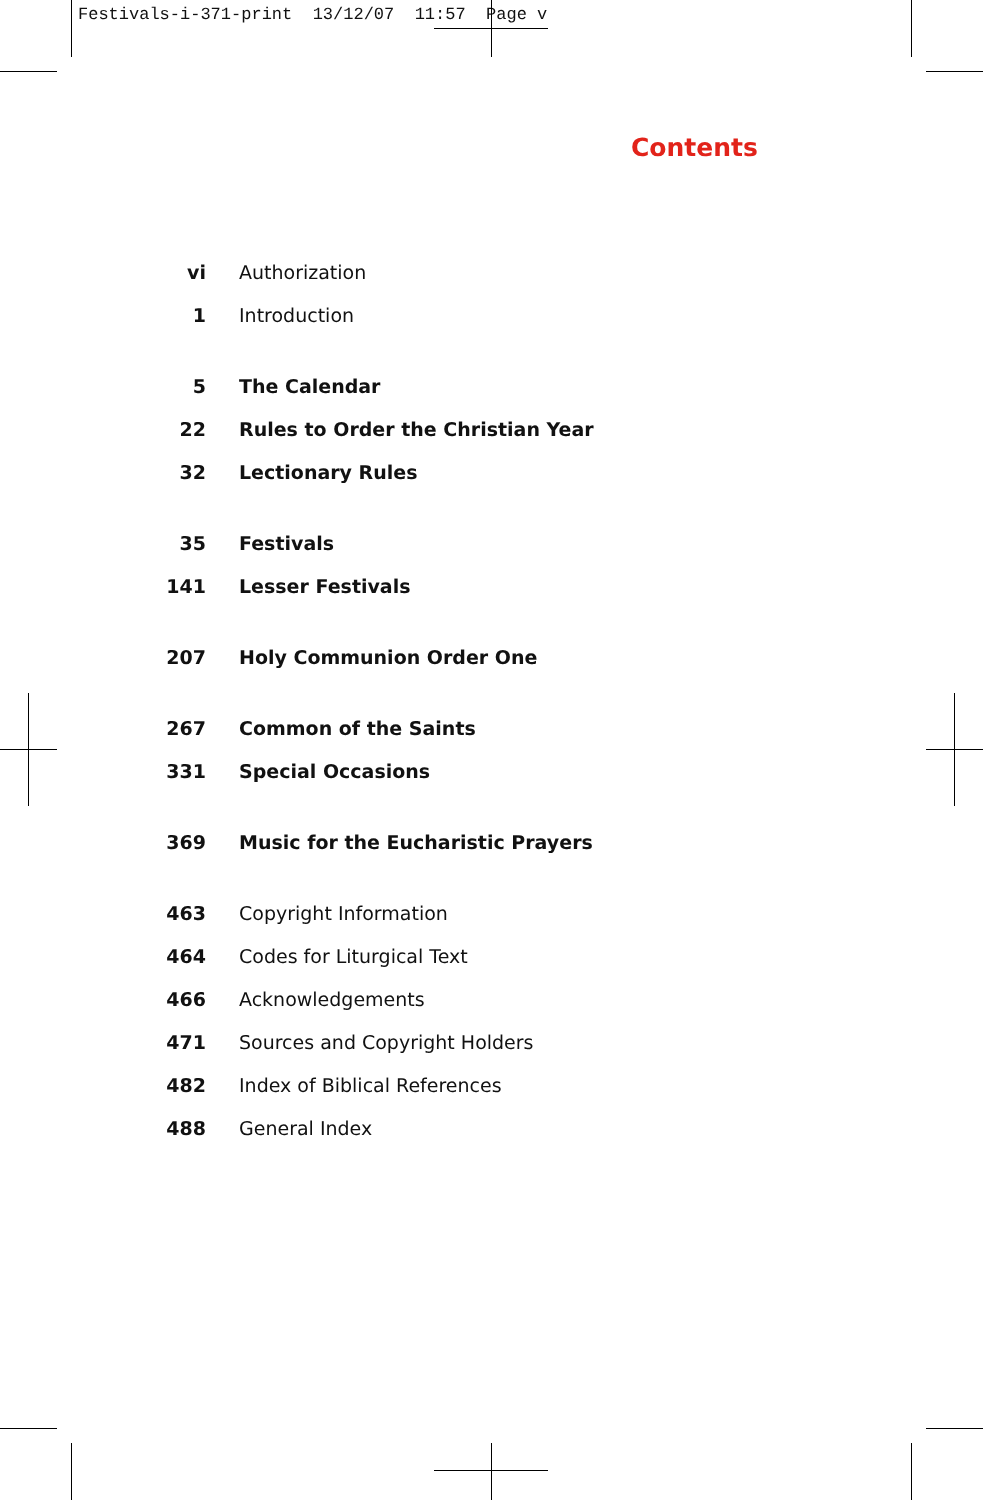Festivals-i-371-print 13/12/07 11:57 Page v
Contents
vi Authorization
1 Introduction
5 The Calendar
22 Rules to Order the Christian Year
32 Lectionary Rules
35 Festivals
141 Lesser Festivals
207 Holy Communion Order One
267 Common of the Saints
331 Special Occasions
369 Music for the Eucharistic Prayers
463 Copyright Information
464 Codes for Liturgical Text
466 Acknowledgements
471 Sources and Copyright Holders
482 Index of Biblical References
488 General Index